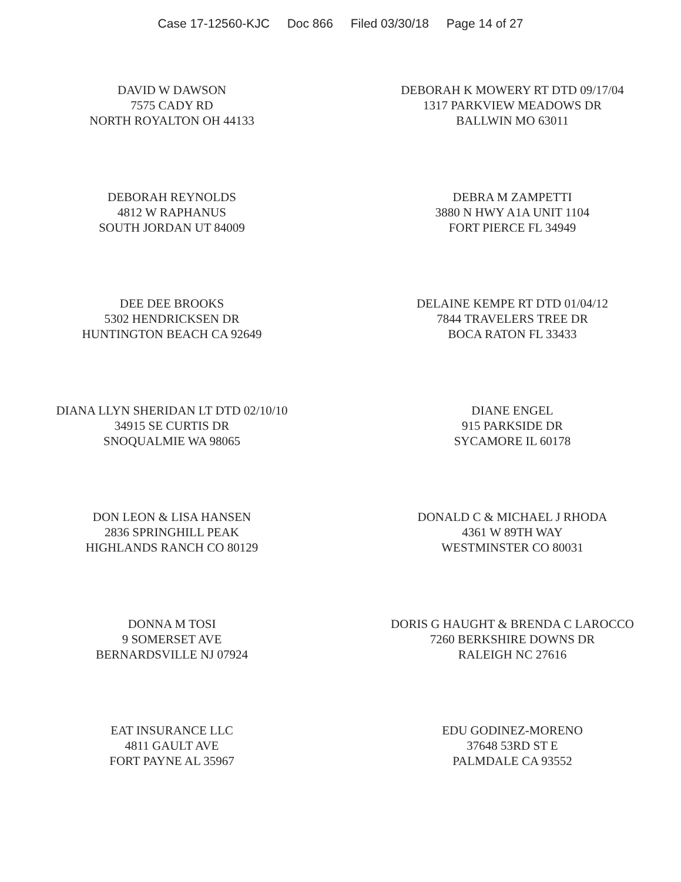Case 17-12560-KJC Doc 866 Filed 03/30/18 Page 14 of 27
DAVID W DAWSON
7575 CADY RD
NORTH ROYALTON OH 44133
DEBORAH K MOWERY RT DTD 09/17/04
1317 PARKVIEW MEADOWS DR
BALLWIN MO 63011
DEBORAH REYNOLDS
4812 W RAPHANUS
SOUTH JORDAN UT 84009
DEBRA M ZAMPETTI
3880 N HWY A1A UNIT 1104
FORT PIERCE FL 34949
DEE DEE BROOKS
5302 HENDRICKSEN DR
HUNTINGTON BEACH CA 92649
DELAINE KEMPE RT DTD 01/04/12
7844 TRAVELERS TREE DR
BOCA RATON FL 33433
DIANA LLYN SHERIDAN LT DTD 02/10/10
34915 SE CURTIS DR
SNOQUALMIE WA 98065
DIANE ENGEL
915 PARKSIDE DR
SYCAMORE IL 60178
DON LEON & LISA HANSEN
2836 SPRINGHILL PEAK
HIGHLANDS RANCH CO 80129
DONALD C & MICHAEL J RHODA
4361 W 89TH WAY
WESTMINSTER CO 80031
DONNA M TOSI
9 SOMERSET AVE
BERNARDSVILLE NJ 07924
DORIS G HAUGHT & BRENDA C LAROCCO
7260 BERKSHIRE DOWNS DR
RALEIGH NC 27616
EAT INSURANCE LLC
4811 GAULT AVE
FORT PAYNE AL 35967
EDU GODINEZ-MORENO
37648 53RD ST E
PALMDALE CA 93552